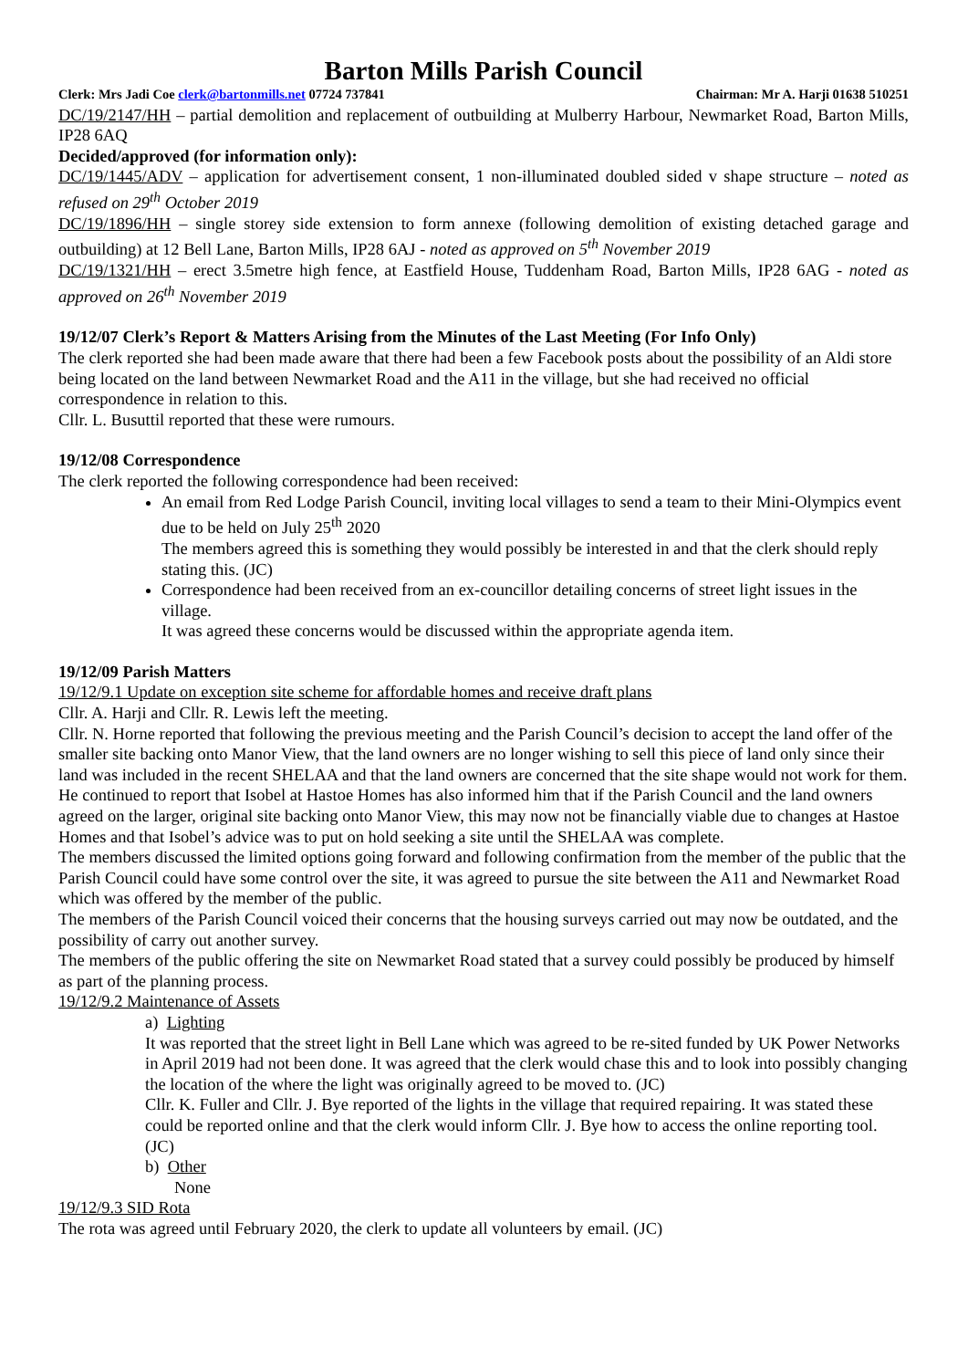Barton Mills Parish Council
Clerk: Mrs Jadi Coe clerk@bartonmills.net 07724 737841 Chairman: Mr A. Harji 01638 510251
DC/19/2147/HH – partial demolition and replacement of outbuilding at Mulberry Harbour, Newmarket Road, Barton Mills, IP28 6AQ
Decided/approved (for information only):
DC/19/1445/ADV – application for advertisement consent, 1 non-illuminated doubled sided v shape structure – noted as refused on 29<sup>th</sup> October 2019
DC/19/1896/HH – single storey side extension to form annexe (following demolition of existing detached garage and outbuilding) at 12 Bell Lane, Barton Mills, IP28 6AJ - noted as approved on 5<sup>th</sup> November 2019
DC/19/1321/HH – erect 3.5metre high fence, at Eastfield House, Tuddenham Road, Barton Mills, IP28 6AG - noted as approved on 26<sup>th</sup> November 2019
19/12/07 Clerk’s Report & Matters Arising from the Minutes of the Last Meeting (For Info Only)
The clerk reported she had been made aware that there had been a few Facebook posts about the possibility of an Aldi store being located on the land between Newmarket Road and the A11 in the village, but she had received no official correspondence in relation to this.
Cllr. L. Busuttil reported that these were rumours.
19/12/08 Correspondence
The clerk reported the following correspondence had been received:
An email from Red Lodge Parish Council, inviting local villages to send a team to their Mini-Olympics event due to be held on July 25<sup>th</sup> 2020
The members agreed this is something they would possibly be interested in and that the clerk should reply stating this. (JC)
Correspondence had been received from an ex-councillor detailing concerns of street light issues in the village.
It was agreed these concerns would be discussed within the appropriate agenda item.
19/12/09 Parish Matters
19/12/9.1 Update on exception site scheme for affordable homes and receive draft plans
Cllr. A. Harji and Cllr. R. Lewis left the meeting.
Cllr. N. Horne reported that following the previous meeting and the Parish Council’s decision to accept the land offer of the smaller site backing onto Manor View, that the land owners are no longer wishing to sell this piece of land only since their land was included in the recent SHELAA and that the land owners are concerned that the site shape would not work for them. He continued to report that Isobel at Hastoe Homes has also informed him that if the Parish Council and the land owners agreed on the larger, original site backing onto Manor View, this may now not be financially viable due to changes at Hastoe Homes and that Isobel’s advice was to put on hold seeking a site until the SHELAA was complete.
The members discussed the limited options going forward and following confirmation from the member of the public that the Parish Council could have some control over the site, it was agreed to pursue the site between the A11 and Newmarket Road which was offered by the member of the public.
The members of the Parish Council voiced their concerns that the housing surveys carried out may now be outdated, and the possibility of carry out another survey.
The members of the public offering the site on Newmarket Road stated that a survey could possibly be produced by himself as part of the planning process.
19/12/9.2 Maintenance of Assets
a) Lighting
It was reported that the street light in Bell Lane which was agreed to be re-sited funded by UK Power Networks in April 2019 had not been done. It was agreed that the clerk would chase this and to look into possibly changing the location of the where the light was originally agreed to be moved to. (JC)
Cllr. K. Fuller and Cllr. J. Bye reported of the lights in the village that required repairing. It was stated these could be reported online and that the clerk would inform Cllr. J. Bye how to access the online reporting tool. (JC)
b) Other
None
19/12/9.3 SID Rota
The rota was agreed until February 2020, the clerk to update all volunteers by email. (JC)